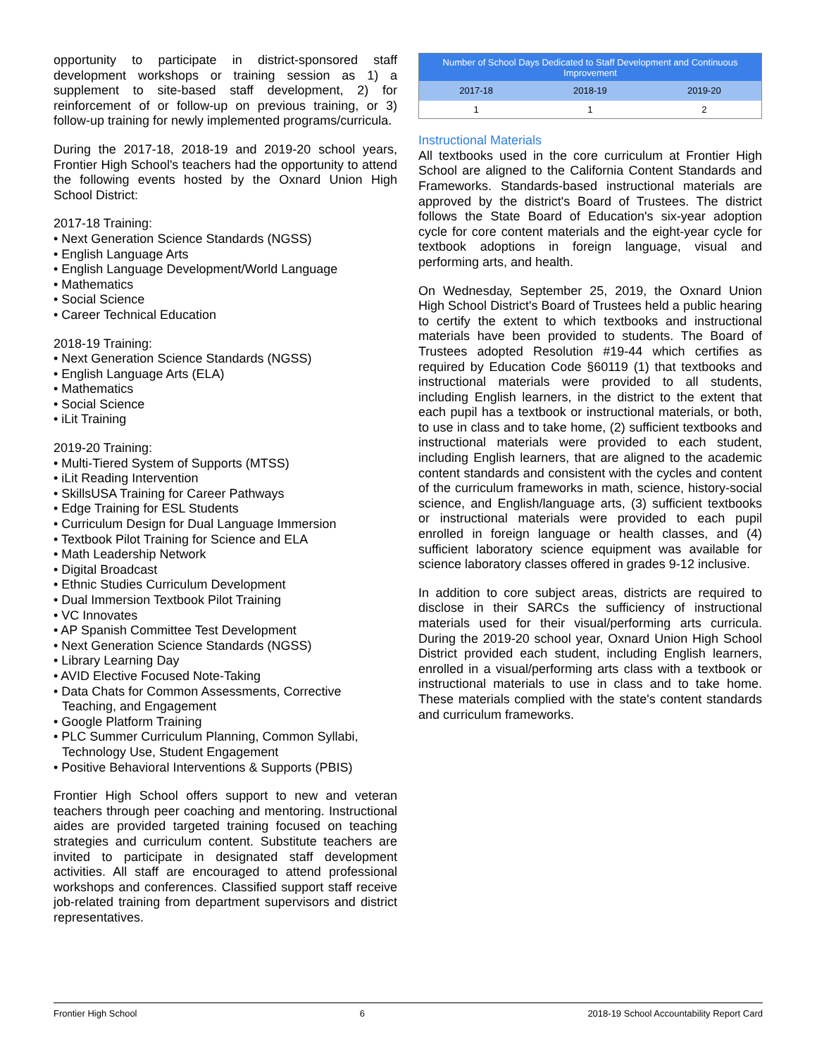opportunity to participate in district-sponsored staff development workshops or training session as 1) a supplement to site-based staff development, 2) for reinforcement of or follow-up on previous training, or 3) follow-up training for newly implemented programs/curricula.
During the 2017-18, 2018-19 and 2019-20 school years, Frontier High School's teachers had the opportunity to attend the following events hosted by the Oxnard Union High School District:
2017-18 Training:
• Next Generation Science Standards (NGSS)
• English Language Arts
• English Language Development/World Language
• Mathematics
• Social Science
• Career Technical Education
2018-19 Training:
• Next Generation Science Standards (NGSS)
• English Language Arts (ELA)
• Mathematics
• Social Science
• iLit Training
2019-20 Training:
• Multi-Tiered System of Supports (MTSS)
• iLit Reading Intervention
• SkillsUSA Training for Career Pathways
• Edge Training for ESL Students
• Curriculum Design for Dual Language Immersion
• Textbook Pilot Training for Science and ELA
• Math Leadership Network
• Digital Broadcast
• Ethnic Studies Curriculum Development
• Dual Immersion Textbook Pilot Training
• VC Innovates
• AP Spanish Committee Test Development
• Next Generation Science Standards (NGSS)
• Library Learning Day
• AVID Elective Focused Note-Taking
• Data Chats for Common Assessments, Corrective Teaching, and Engagement
• Google Platform Training
• PLC Summer Curriculum Planning, Common Syllabi, Technology Use, Student Engagement
• Positive Behavioral Interventions & Supports (PBIS)
Frontier High School offers support to new and veteran teachers through peer coaching and mentoring. Instructional aides are provided targeted training focused on teaching strategies and curriculum content. Substitute teachers are invited to participate in designated staff development activities. All staff are encouraged to attend professional workshops and conferences. Classified support staff receive job-related training from department supervisors and district representatives.
| Number of School Days Dedicated to Staff Development and Continuous Improvement | | |
| --- | --- | --- |
| 2017-18 | 2018-19 | 2019-20 |
| 1 | 1 | 2 |
Instructional Materials
All textbooks used in the core curriculum at Frontier High School are aligned to the California Content Standards and Frameworks. Standards-based instructional materials are approved by the district's Board of Trustees. The district follows the State Board of Education's six-year adoption cycle for core content materials and the eight-year cycle for textbook adoptions in foreign language, visual and performing arts, and health.
On Wednesday, September 25, 2019, the Oxnard Union High School District's Board of Trustees held a public hearing to certify the extent to which textbooks and instructional materials have been provided to students. The Board of Trustees adopted Resolution #19-44 which certifies as required by Education Code §60119 (1) that textbooks and instructional materials were provided to all students, including English learners, in the district to the extent that each pupil has a textbook or instructional materials, or both, to use in class and to take home, (2) sufficient textbooks and instructional materials were provided to each student, including English learners, that are aligned to the academic content standards and consistent with the cycles and content of the curriculum frameworks in math, science, history-social science, and English/language arts, (3) sufficient textbooks or instructional materials were provided to each pupil enrolled in foreign language or health classes, and (4) sufficient laboratory science equipment was available for science laboratory classes offered in grades 9-12 inclusive.
In addition to core subject areas, districts are required to disclose in their SARCs the sufficiency of instructional materials used for their visual/performing arts curricula. During the 2019-20 school year, Oxnard Union High School District provided each student, including English learners, enrolled in a visual/performing arts class with a textbook or instructional materials to use in class and to take home. These materials complied with the state's content standards and curriculum frameworks.
Frontier High School 6 2018-19 School Accountability Report Card